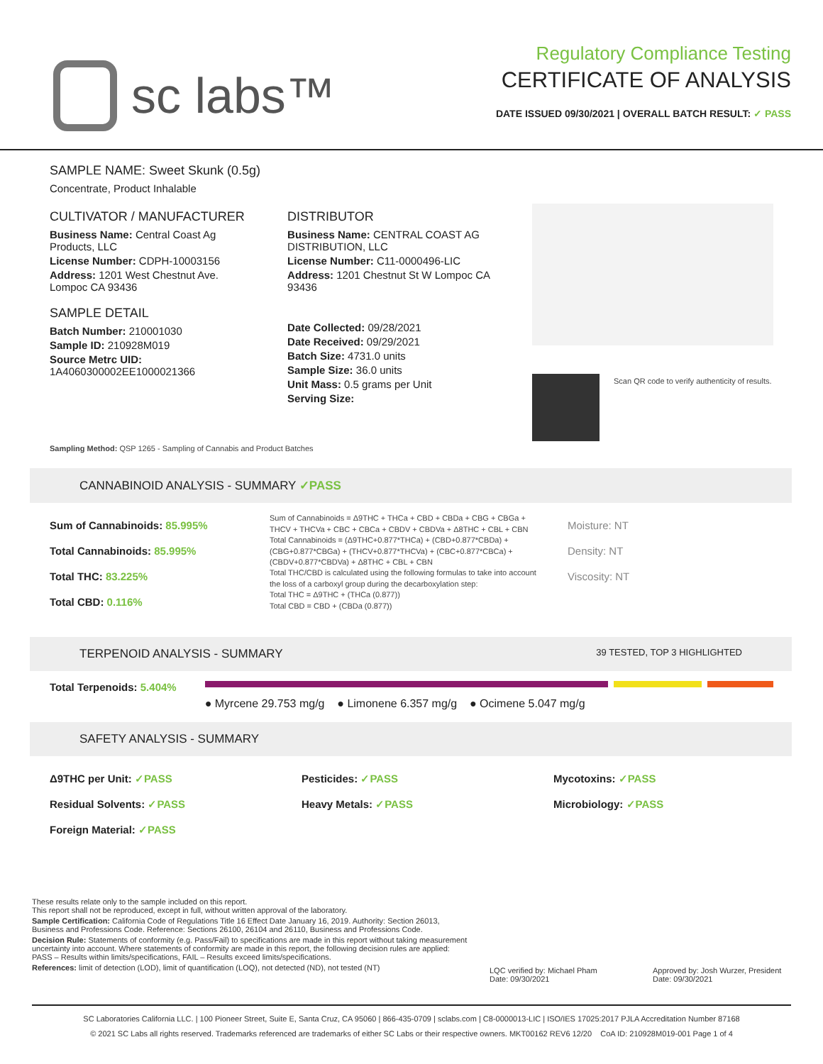sc labs™
Regulatory Compliance Testing
CERTIFICATE OF ANALYSIS
DATE ISSUED 09/30/2021 | OVERALL BATCH RESULT: ✓ PASS
SAMPLE NAME: Sweet Skunk (0.5g)
Concentrate, Product Inhalable
CULTIVATOR / MANUFACTURER
Business Name: Central Coast Ag Products, LLC
License Number: CDPH-10003156
Address: 1201 West Chestnut Ave. Lompoc CA 93436
SAMPLE DETAIL
Batch Number: 210001030
Sample ID: 210928M019
Source Metrc UID: 1A4060300002EE1000021366
DISTRIBUTOR
Business Name: CENTRAL COAST AG DISTRIBUTION, LLC
License Number: C11-0000496-LIC
Address: 1201 Chestnut St W Lompoc CA 93436
Date Collected: 09/28/2021
Date Received: 09/29/2021
Batch Size: 4731.0 units
Sample Size: 36.0 units
Unit Mass: 0.5 grams per Unit
Serving Size:
Scan QR code to verify authenticity of results.
Sampling Method: QSP 1265 - Sampling of Cannabis and Product Batches
CANNABINOID ANALYSIS - SUMMARY ✓PASS
Sum of Cannabinoids: 85.995%
Total Cannabinoids: 85.995%
Total THC: 83.225%
Total CBD: 0.116%
Sum of Cannabinoids = Δ9THC + THCa + CBD + CBDa + CBG + CBGa + THCV + THCVa + CBC + CBCa + CBDV + CBDVa + Δ8THC + CBL + CBN
Total Cannabinoids = (Δ9THC+0.877*THCa) + (CBD+0.877*CBDa) + (CBG+0.877*CBGa) + (THCV+0.877*THCVa) + (CBC+0.877*CBCa) + (CBDV+0.877*CBDVa) + Δ8THC + CBL + CBN
Total THC/CBD is calculated using the following formulas to take into account the loss of a carboxyl group during the decarboxylation step:
Total THC = Δ9THC + (THCa (0.877))
Total CBD = CBD + (CBDa (0.877))
Moisture: NT
Density: NT
Viscosity: NT
TERPENOID ANALYSIS - SUMMARY 39 TESTED, TOP 3 HIGHLIGHTED
Total Terpenoids: 5.404%
● Myrcene 29.753 mg/g ● Limonene 6.357 mg/g ● Ocimene 5.047 mg/g
SAFETY ANALYSIS - SUMMARY
Δ9THC per Unit: ✓PASS
Residual Solvents: ✓PASS
Foreign Material: ✓PASS
Pesticides: ✓PASS
Heavy Metals: ✓PASS
Mycotoxins: ✓PASS
Microbiology: ✓PASS
These results relate only to the sample included on this report.
This report shall not be reproduced, except in full, without written approval of the laboratory.
Sample Certification: California Code of Regulations Title 16 Effect Date January 16, 2019. Authority: Section 26013, Business and Professions Code. Reference: Sections 26100, 26104 and 26110, Business and Professions Code.
Decision Rule: Statements of conformity (e.g. Pass/Fail) to specifications are made in this report without taking measurement uncertainty into account. Where statements of conformity are made in this report, the following decision rules are applied: PASS – Results within limits/specifications, FAIL – Results exceed limits/specifications.
References: limit of detection (LOD), limit of quantification (LOQ), not detected (ND), not tested (NT)
LQC verified by: Michael Pham
Date: 09/30/2021
Approved by: Josh Wurzer, President
Date: 09/30/2021
SC Laboratories California LLC. | 100 Pioneer Street, Suite E, Santa Cruz, CA 95060 | 866-435-0709 | sclabs.com | C8-0000013-LIC | ISO/IES 17025:2017 PJLA Accreditation Number 87168
© 2021 SC Labs all rights reserved. Trademarks referenced are trademarks of either SC Labs or their respective owners. MKT00162 REV6 12/20 CoA ID: 210928M019-001 Page 1 of 4